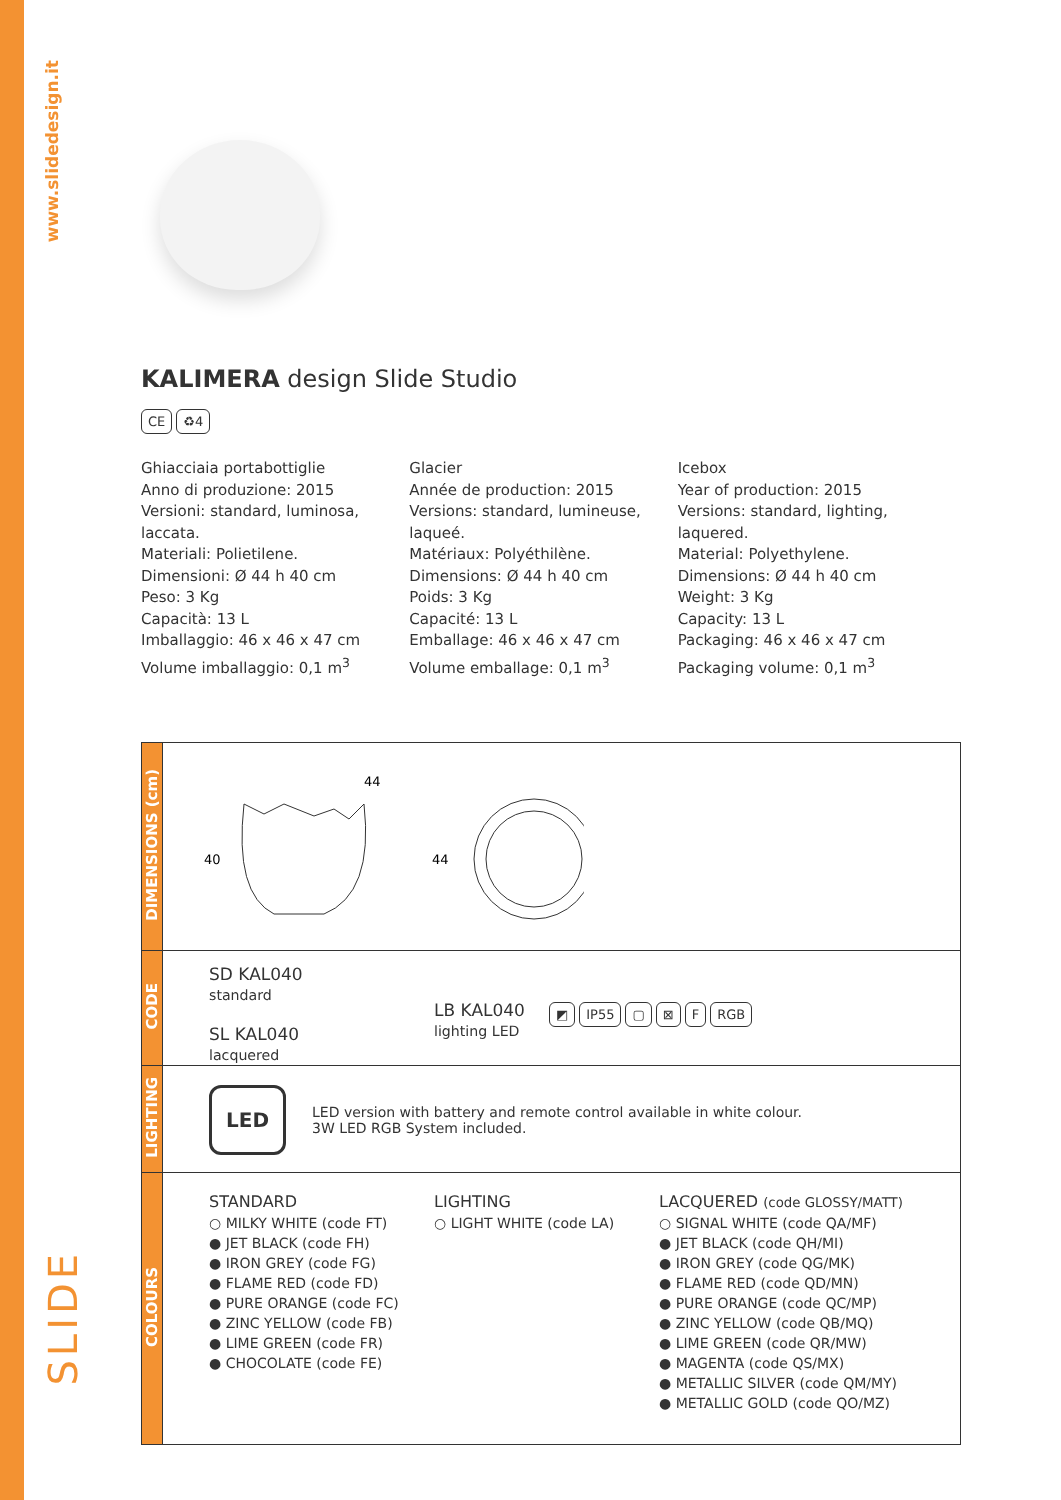www.slidedesign.it
SLIDE
KALIMERA design Slide Studio
CE ♻4
Ghiacciaia portabottiglie
Anno di produzione: 2015
Versioni: standard, luminosa, laccata.
Materiali: Polietilene.
Dimensioni: Ø 44 h 40 cm
Peso: 3 Kg
Capacità: 13 L
Imballaggio: 46 x 46 x 47 cm
Volume imballaggio: 0,1 m<sup>3</sup>
Glacier
Année de production: 2015
Versions: standard, lumineuse, laqueé.
Matériaux: Polyéthilène.
Dimensions: Ø 44 h 40 cm
Poids: 3 Kg
Capacité: 13 L
Emballage: 46 x 46 x 47 cm
Volume emballage: 0,1 m<sup>3</sup>
Icebox
Year of production: 2015
Versions: standard, lighting, laquered.
Material: Polyethylene.
Dimensions: Ø 44 h 40 cm
Weight: 3 Kg
Capacity: 13 L
Packaging: 46 x 46 x 47 cm
Packaging volume: 0,1 m<sup>3</sup>
| DIMENSIONS (cm) | 44 40 44 |
| CODE | SD KAL040 standard SL KAL040 lacquered LB KAL040 lighting LED ◩ IP55 ▢ ⊠ F RGB |
| LIGHTING | LED LED version with battery and remote control available in white colour. 3W LED RGB System included. |
| COLOURS | STANDARD ○ MILKY WHITE (code FT) ● JET BLACK (code FH) ● IRON GREY (code FG) ● FLAME RED (code FD) ● PURE ORANGE (code FC) ● ZINC YELLOW (code FB) ● LIME GREEN (code FR) ● CHOCOLATE (code FE) LIGHTING ○ LIGHT WHITE (code LA) LACQUERED (code GLOSSY/MATT) ○ SIGNAL WHITE (code QA/MF) ● JET BLACK (code QH/MI) ● IRON GREY (code QG/MK) ● FLAME RED (code QD/MN) ● PURE ORANGE (code QC/MP) ● ZINC YELLOW (code QB/MQ) ● LIME GREEN (code QR/MW) ● MAGENTA (code QS/MX) ● METALLIC SILVER (code QM/MY) ● METALLIC GOLD (code QO/MZ) |